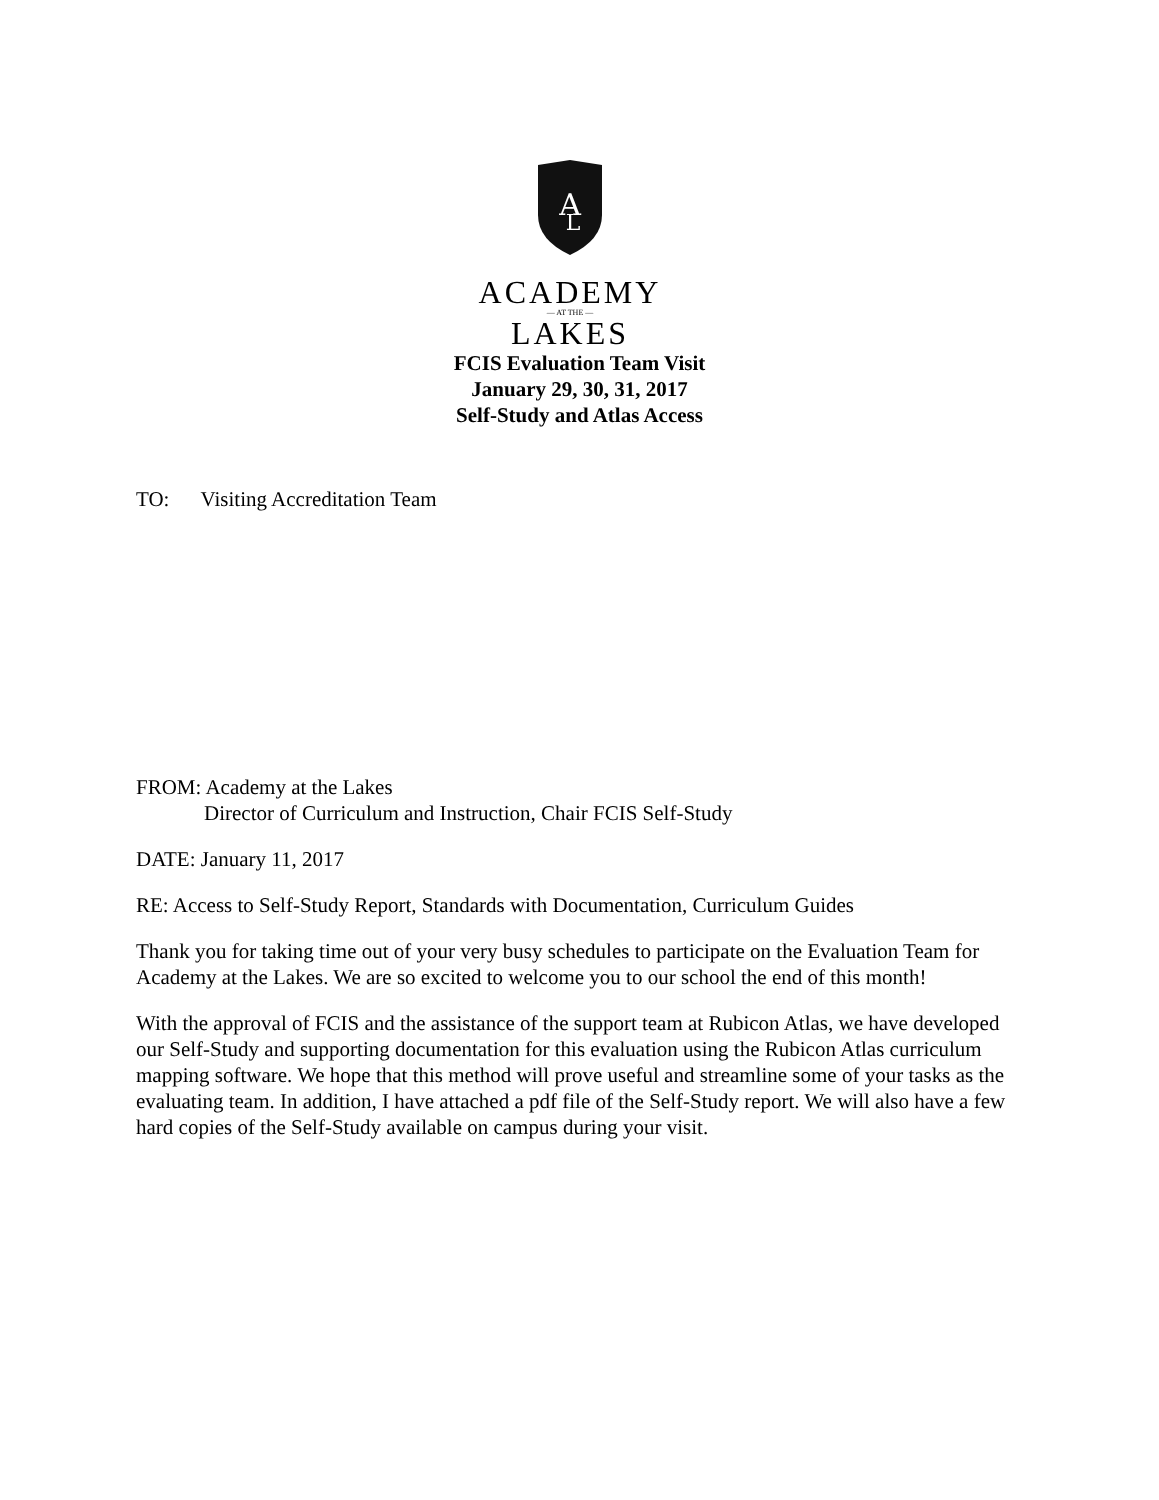A
L
ACADEMY
— AT THE —
LAKES
FCIS Evaluation Team Visit
January 29, 30, 31, 2017
Self-Study and Atlas Access
TO: Visiting Accreditation Team
FROM: Academy at the Lakes
Director of Curriculum and Instruction, Chair FCIS Self-Study
DATE: January 11, 2017
RE: Access to Self-Study Report, Standards with Documentation, Curriculum Guides
Thank you for taking time out of your very busy schedules to participate on the Evaluation Team for Academy at the Lakes. We are so excited to welcome you to our school the end of this month!
With the approval of FCIS and the assistance of the support team at Rubicon Atlas, we have developed our Self-Study and supporting documentation for this evaluation using the Rubicon Atlas curriculum mapping software. We hope that this method will prove useful and streamline some of your tasks as the evaluating team. In addition, I have attached a pdf file of the Self-Study report. We will also have a few hard copies of the Self-Study available on campus during your visit.